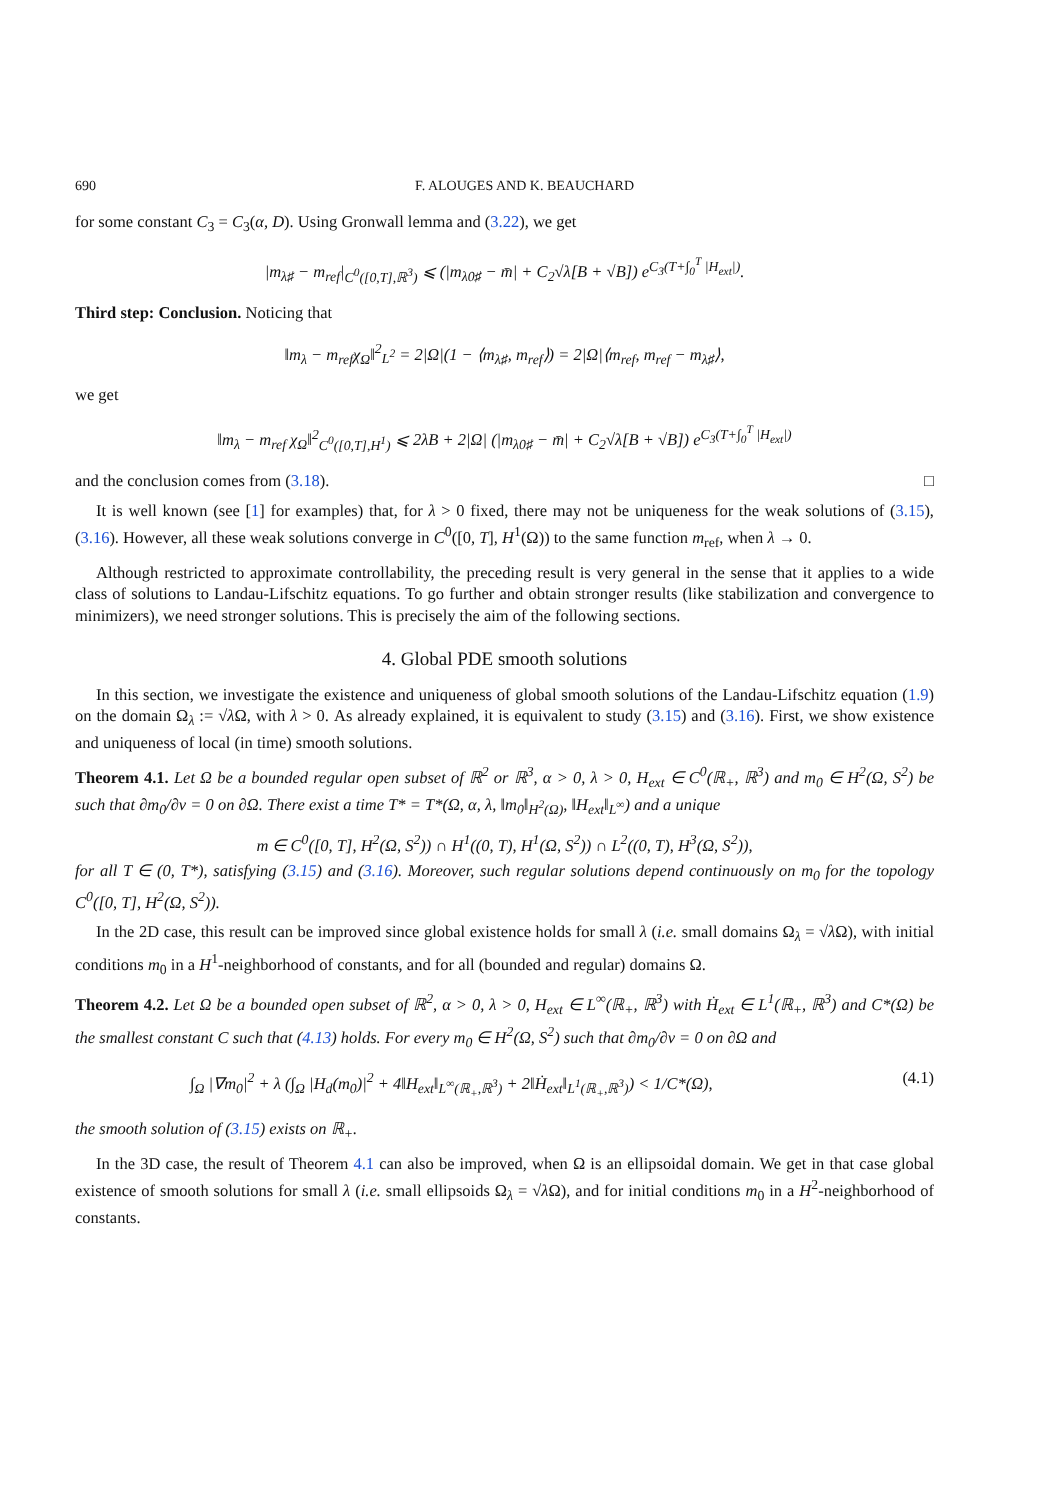690 F. ALOUGES AND K. BEAUCHARD
for some constant C<sub>3</sub> = C<sub>3</sub>(α, D). Using Gronwall lemma and (3.22), we get
|m<sub>λ♯</sub> − m<sub>ref</sub>|<sub>C<sup>0</sup>([0,T],ℝ<sup>3</sup>)</sub> ⩽ (|m<sub>λ0♯</sub> − m̄| + C<sub>2</sub>√λ[B + √B]) e<sup>C<sub>3</sub>(T+∫<sub>0</sub><sup>T</sup> |H<sub>ext</sub>|)</sup>.
Third step: Conclusion. Noticing that
‖m<sub>λ</sub> − m<sub>ref</sub>χ<sub>Ω</sub>‖<sup>2</sup><sub>L<sup>2</sup></sub> = 2|Ω|(1 − ⟨m<sub>λ♯</sub>, m<sub>ref</sub>⟩) = 2|Ω|⟨m<sub>ref</sub>, m<sub>ref</sub> − m<sub>λ♯</sub>⟩,
we get
‖m<sub>λ</sub> − m<sub>ref</sub> χ<sub>Ω</sub>‖<sup>2</sup><sub>C<sup>0</sup>([0,T],H<sup>1</sup>)</sub> ⩽ 2λB + 2|Ω| (|m<sub>λ0♯</sub> − m̄| + C<sub>2</sub>√λ[B + √B]) e<sup>C<sub>3</sub>(T+∫<sub>0</sub><sup>T</sup> |H<sub>ext</sub>|)</sup>
and the conclusion comes from (3.18). □
It is well known (see [1] for examples) that, for λ > 0 fixed, there may not be uniqueness for the weak solutions of (3.15), (3.16). However, all these weak solutions converge in C<sup>0</sup>([0, T], H<sup>1</sup>(Ω)) to the same function m<sub>ref</sub>, when λ → 0.
Although restricted to approximate controllability, the preceding result is very general in the sense that it applies to a wide class of solutions to Landau-Lifschitz equations. To go further and obtain stronger results (like stabilization and convergence to minimizers), we need stronger solutions. This is precisely the aim of the following sections.
4. Global PDE smooth solutions
In this section, we investigate the existence and uniqueness of global smooth solutions of the Landau-Lifschitz equation (1.9) on the domain Ω<sub>λ</sub> := √λ Ω, with λ > 0. As already explained, it is equivalent to study (3.15) and (3.16). First, we show existence and uniqueness of local (in time) smooth solutions.
Theorem 4.1. Let Ω be a bounded regular open subset of ℝ<sup>2</sup> or ℝ<sup>3</sup>, α > 0, λ > 0, H<sub>ext</sub> ∈ C<sup>0</sup>(ℝ<sub>+</sub>, ℝ<sup>3</sup>) and m<sub>0</sub> ∈ H<sup>2</sup>(Ω, S<sup>2</sup>) be such that ∂m<sub>0</sub>/∂ν = 0 on ∂Ω. There exist a time T* = T*(Ω, α, λ, ‖m<sub>0</sub>‖<sub>H<sup>2</sup>(Ω)</sub>, ‖H<sub>ext</sub>‖<sub>L<sup>∞</sup></sub>) and a unique
m ∈ C<sup>0</sup>([0, T], H<sup>2</sup>(Ω, S<sup>2</sup>)) ∩ H<sup>1</sup>((0, T), H<sup>1</sup>(Ω, S<sup>2</sup>)) ∩ L<sup>2</sup>((0, T), H<sup>3</sup>(Ω, S<sup>2</sup>)),
for all T ∈ (0, T*), satisfying (3.15) and (3.16). Moreover, such regular solutions depend continuously on m<sub>0</sub> for the topology C<sup>0</sup>([0, T], H<sup>2</sup>(Ω, S<sup>2</sup>)).
In the 2D case, this result can be improved since global existence holds for small λ (i.e. small domains Ω<sub>λ</sub> = √λ Ω), with initial conditions m<sub>0</sub> in a H<sup>1</sup>-neighborhood of constants, and for all (bounded and regular) domains Ω.
Theorem 4.2. Let Ω be a bounded open subset of ℝ<sup>2</sup>, α > 0, λ > 0, H<sub>ext</sub> ∈ L<sup>∞</sup>(ℝ<sub>+</sub>, ℝ<sup>3</sup>) with Ḣ<sub>ext</sub> ∈ L<sup>1</sup>(ℝ<sub>+</sub>, ℝ<sup>3</sup>) and C*(Ω) be the smallest constant C such that (4.13) holds. For every m<sub>0</sub> ∈ H<sup>2</sup>(Ω, S<sup>2</sup>) such that ∂m<sub>0</sub>/∂ν = 0 on ∂Ω and
∫<sub>Ω</sub> |∇m<sub>0</sub>|<sup>2</sup> + λ (∫<sub>Ω</sub> |H<sub>d</sub>(m<sub>0</sub>)|<sup>2</sup> + 4‖H<sub>ext</sub>‖<sub>L<sup>∞</sup>(ℝ<sub>+</sub>,ℝ<sup>3</sup>)</sub> + 2‖Ḣ<sub>ext</sub>‖<sub>L<sup>1</sup>(ℝ<sub>+</sub>,ℝ<sup>3</sup>)</sub>) < 1/C*(Ω), (4.1)
the smooth solution of (3.15) exists on ℝ<sub>+</sub>.
In the 3D case, the result of Theorem 4.1 can also be improved, when Ω is an ellipsoidal domain. We get in that case global existence of smooth solutions for small λ (i.e. small ellipsoids Ω<sub>λ</sub> = √λ Ω), and for initial conditions m<sub>0</sub> in a H<sup>2</sup>-neighborhood of constants.